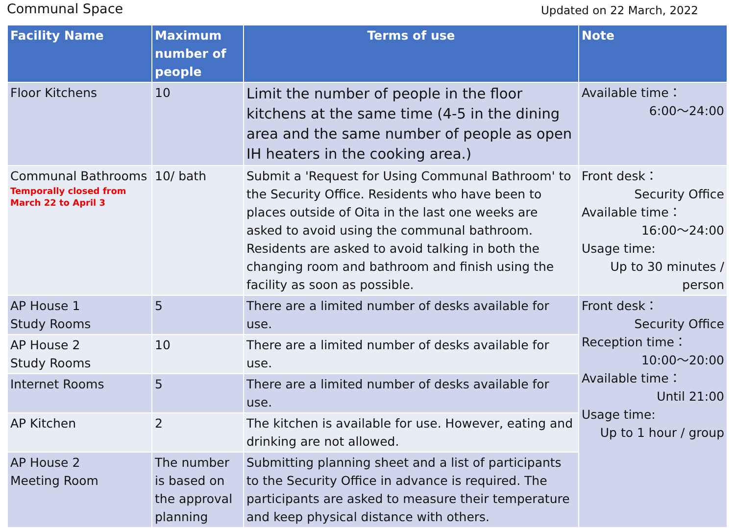Communal Space Updated on 22 March, 2022
| Facility Name | Maximum number of people | Terms of use | Note |
| --- | --- | --- | --- |
| Floor Kitchens | 10 | Limit the number of people in the floor kitchens at the same time (4-5 in the dining area and the same number of people as open IH heaters in the cooking area.) | Available time： 6:00～24:00 |
| Communal Bathrooms Temporally closed from March 22 to April 3 | 10/ bath | Submit a 'Request for Using Communal Bathroom' to the Security Office. Residents who have been to places outside of Oita in the last one weeks are asked to avoid using the communal bathroom. Residents are asked to avoid talking in both the changing room and bathroom and finish using the facility as soon as possible. | Front desk： Security Office Available time： 16:00～24:00 Usage time: Up to 30 minutes / person |
| AP House 1 Study Rooms | 5 | There are a limited number of desks available for use. | Front desk： Security Office Reception time： 10:00～20:00 Available time： Until 21:00 Usage time: Up to 1 hour / group |
| AP House 2 Study Rooms | 10 | There are a limited number of desks available for use. | |
| Internet Rooms | 5 | There are a limited number of desks available for use. | |
| AP Kitchen | 2 | The kitchen is available for use. However, eating and drinking are not allowed. | |
| AP House 2 Meeting Room | The number is based on the approval planning | Submitting planning sheet and a list of participants to the Security Office in advance is required. The participants are asked to measure their temperature and keep physical distance with others. | |